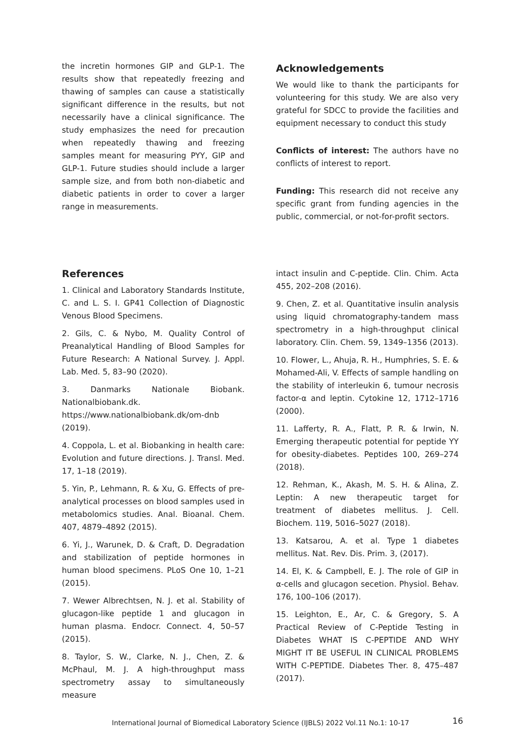the incretin hormones GIP and GLP-1. The results show that repeatedly freezing and thawing of samples can cause a statistically significant difference in the results, but not necessarily have a clinical significance. The study emphasizes the need for precaution when repeatedly thawing and freezing samples meant for measuring PYY, GIP and GLP-1. Future studies should include a larger sample size, and from both non-diabetic and diabetic patients in order to cover a larger range in measurements.
Acknowledgements
We would like to thank the participants for volunteering for this study. We are also very grateful for SDCC to provide the facilities and equipment necessary to conduct this study
Conflicts of interest: The authors have no conflicts of interest to report.
Funding: This research did not receive any specific grant from funding agencies in the public, commercial, or not-for-profit sectors.
References
1. Clinical and Laboratory Standards Institute, C. and L. S. I. GP41 Collection of Diagnostic Venous Blood Specimens.
2. Gils, C. & Nybo, M. Quality Control of Preanalytical Handling of Blood Samples for Future Research: A National Survey. J. Appl. Lab. Med. 5, 83–90 (2020).
3. Danmarks Nationale Biobank. Nationalbiobank.dk. https://www.nationalbiobank.dk/om-dnb (2019).
4. Coppola, L. et al. Biobanking in health care: Evolution and future directions. J. Transl. Med. 17, 1–18 (2019).
5. Yin, P., Lehmann, R. & Xu, G. Effects of pre-analytical processes on blood samples used in metabolomics studies. Anal. Bioanal. Chem. 407, 4879–4892 (2015).
6. Yi, J., Warunek, D. & Craft, D. Degradation and stabilization of peptide hormones in human blood specimens. PLoS One 10, 1–21 (2015).
7. Wewer Albrechtsen, N. J. et al. Stability of glucagon-like peptide 1 and glucagon in human plasma. Endocr. Connect. 4, 50–57 (2015).
8. Taylor, S. W., Clarke, N. J., Chen, Z. & McPhaul, M. J. A high-throughput mass spectrometry assay to simultaneously measure
intact insulin and C-peptide. Clin. Chim. Acta 455, 202–208 (2016).
9. Chen, Z. et al. Quantitative insulin analysis using liquid chromatography-tandem mass spectrometry in a high-throughput clinical laboratory. Clin. Chem. 59, 1349–1356 (2013).
10. Flower, L., Ahuja, R. H., Humphries, S. E. & Mohamed-Ali, V. Effects of sample handling on the stability of interleukin 6, tumour necrosis factor-α and leptin. Cytokine 12, 1712–1716 (2000).
11. Lafferty, R. A., Flatt, P. R. & Irwin, N. Emerging therapeutic potential for peptide YY for obesity-diabetes. Peptides 100, 269–274 (2018).
12. Rehman, K., Akash, M. S. H. & Alina, Z. Leptin: A new therapeutic target for treatment of diabetes mellitus. J. Cell. Biochem. 119, 5016–5027 (2018).
13. Katsarou, A. et al. Type 1 diabetes mellitus. Nat. Rev. Dis. Prim. 3, (2017).
14. El, K. & Campbell, E. J. The role of GIP in α-cells and glucagon secetion. Physiol. Behav. 176, 100–106 (2017).
15. Leighton, E., Ar, C. & Gregory, S. A Practical Review of C-Peptide Testing in Diabetes WHAT IS C-PEPTIDE AND WHY MIGHT IT BE USEFUL IN CLINICAL PROBLEMS WITH C-PEPTIDE. Diabetes Ther. 8, 475–487 (2017).
International Journal of Biomedical Laboratory Science (IJBLS) 2022 Vol.11 No.1: 10-17 16